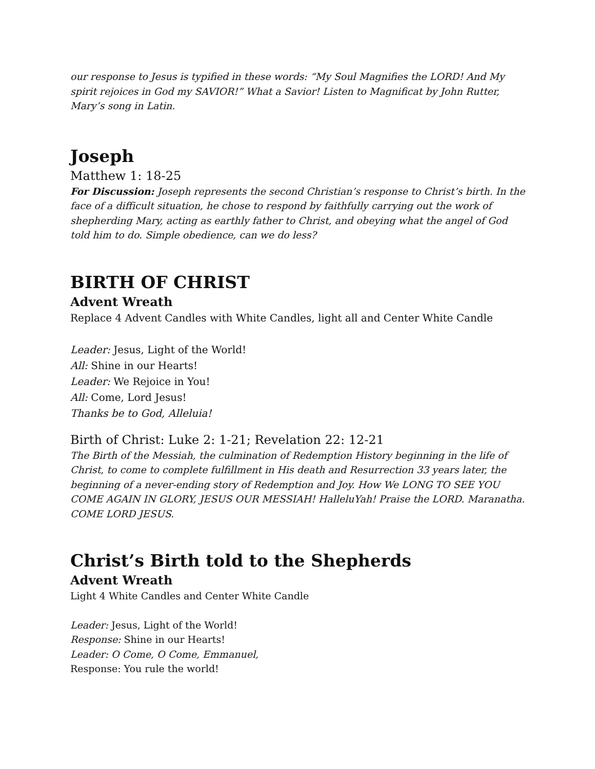our response to Jesus is typified in these words: “My Soul Magnifies the LORD! And My spirit rejoices in God my SAVIOR!” What a Savior! Listen to Magnificat by John Rutter, Mary’s song in Latin.
Joseph
Matthew 1: 18-25
For Discussion: Joseph represents the second Christian’s response to Christ’s birth. In the face of a difficult situation, he chose to respond by faithfully carrying out the work of shepherding Mary, acting as earthly father to Christ, and obeying what the angel of God told him to do. Simple obedience, can we do less?
BIRTH OF CHRIST
Advent Wreath
Replace 4 Advent Candles with White Candles, light all and Center White Candle
Leader: Jesus, Light of the World!
All: Shine in our Hearts!
Leader: We Rejoice in You!
All: Come, Lord Jesus!
Thanks be to God, Alleluia!
Birth of Christ: Luke 2: 1-21; Revelation 22: 12-21
The Birth of the Messiah, the culmination of Redemption History beginning in the life of Christ, to come to complete fulfillment in His death and Resurrection 33 years later, the beginning of a never-ending story of Redemption and Joy. How We LONG TO SEE YOU COME AGAIN IN GLORY, JESUS OUR MESSIAH! HalleluYah! Praise the LORD. Maranatha. COME LORD JESUS.
Christ’s Birth told to the Shepherds
Advent Wreath
Light 4 White Candles and Center White Candle
Leader: Jesus, Light of the World!
Response: Shine in our Hearts!
Leader: O Come, O Come, Emmanuel,
Response: You rule the world!